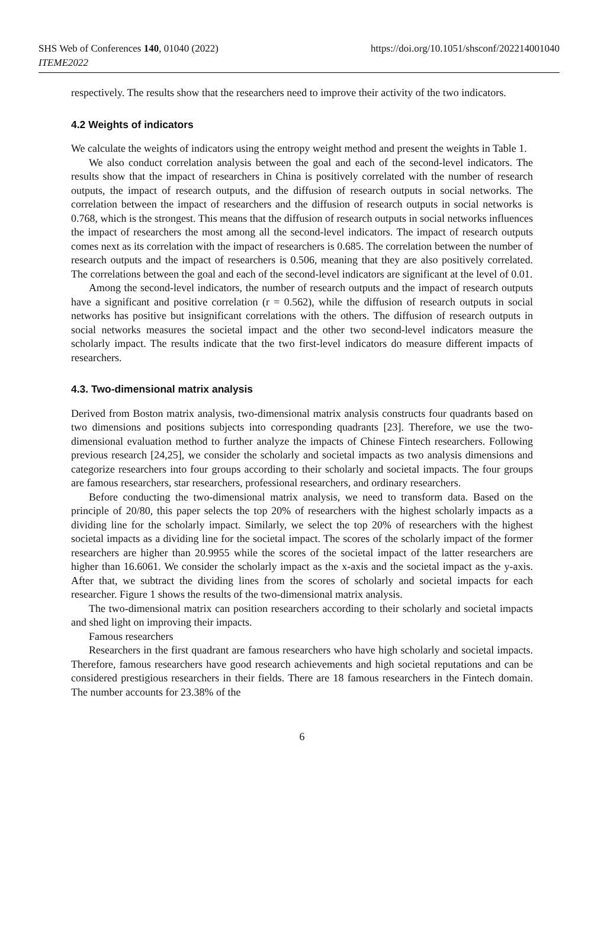SHS Web of Conferences 140, 01040 (2022)
ITEME2022
https://doi.org/10.1051/shsconf/202214001040
respectively. The results show that the researchers need to improve their activity of the two indicators.
4.2 Weights of indicators
We calculate the weights of indicators using the entropy weight method and present the weights in Table 1.
We also conduct correlation analysis between the goal and each of the second-level indicators. The results show that the impact of researchers in China is positively correlated with the number of research outputs, the impact of research outputs, and the diffusion of research outputs in social networks. The correlation between the impact of researchers and the diffusion of research outputs in social networks is 0.768, which is the strongest. This means that the diffusion of research outputs in social networks influences the impact of researchers the most among all the second-level indicators. The impact of research outputs comes next as its correlation with the impact of researchers is 0.685. The correlation between the number of research outputs and the impact of researchers is 0.506, meaning that they are also positively correlated. The correlations between the goal and each of the second-level indicators are significant at the level of 0.01.
Among the second-level indicators, the number of research outputs and the impact of research outputs have a significant and positive correlation (r = 0.562), while the diffusion of research outputs in social networks has positive but insignificant correlations with the others. The diffusion of research outputs in social networks measures the societal impact and the other two second-level indicators measure the scholarly impact. The results indicate that the two first-level indicators do measure different impacts of researchers.
4.3. Two-dimensional matrix analysis
Derived from Boston matrix analysis, two-dimensional matrix analysis constructs four quadrants based on two dimensions and positions subjects into corresponding quadrants [23]. Therefore, we use the two-dimensional evaluation method to further analyze the impacts of Chinese Fintech researchers. Following previous research [24,25], we consider the scholarly and societal impacts as two analysis dimensions and categorize researchers into four groups according to their scholarly and societal impacts. The four groups are famous researchers, star researchers, professional researchers, and ordinary researchers.
Before conducting the two-dimensional matrix analysis, we need to transform data. Based on the principle of 20/80, this paper selects the top 20% of researchers with the highest scholarly impacts as a dividing line for the scholarly impact. Similarly, we select the top 20% of researchers with the highest societal impacts as a dividing line for the societal impact. The scores of the scholarly impact of the former researchers are higher than 20.9955 while the scores of the societal impact of the latter researchers are higher than 16.6061. We consider the scholarly impact as the x-axis and the societal impact as the y-axis. After that, we subtract the dividing lines from the scores of scholarly and societal impacts for each researcher. Figure 1 shows the results of the two-dimensional matrix analysis.
The two-dimensional matrix can position researchers according to their scholarly and societal impacts and shed light on improving their impacts.
Famous researchers
Researchers in the first quadrant are famous researchers who have high scholarly and societal impacts. Therefore, famous researchers have good research achievements and high societal reputations and can be considered prestigious researchers in their fields. There are 18 famous researchers in the Fintech domain. The number accounts for 23.38% of the
6